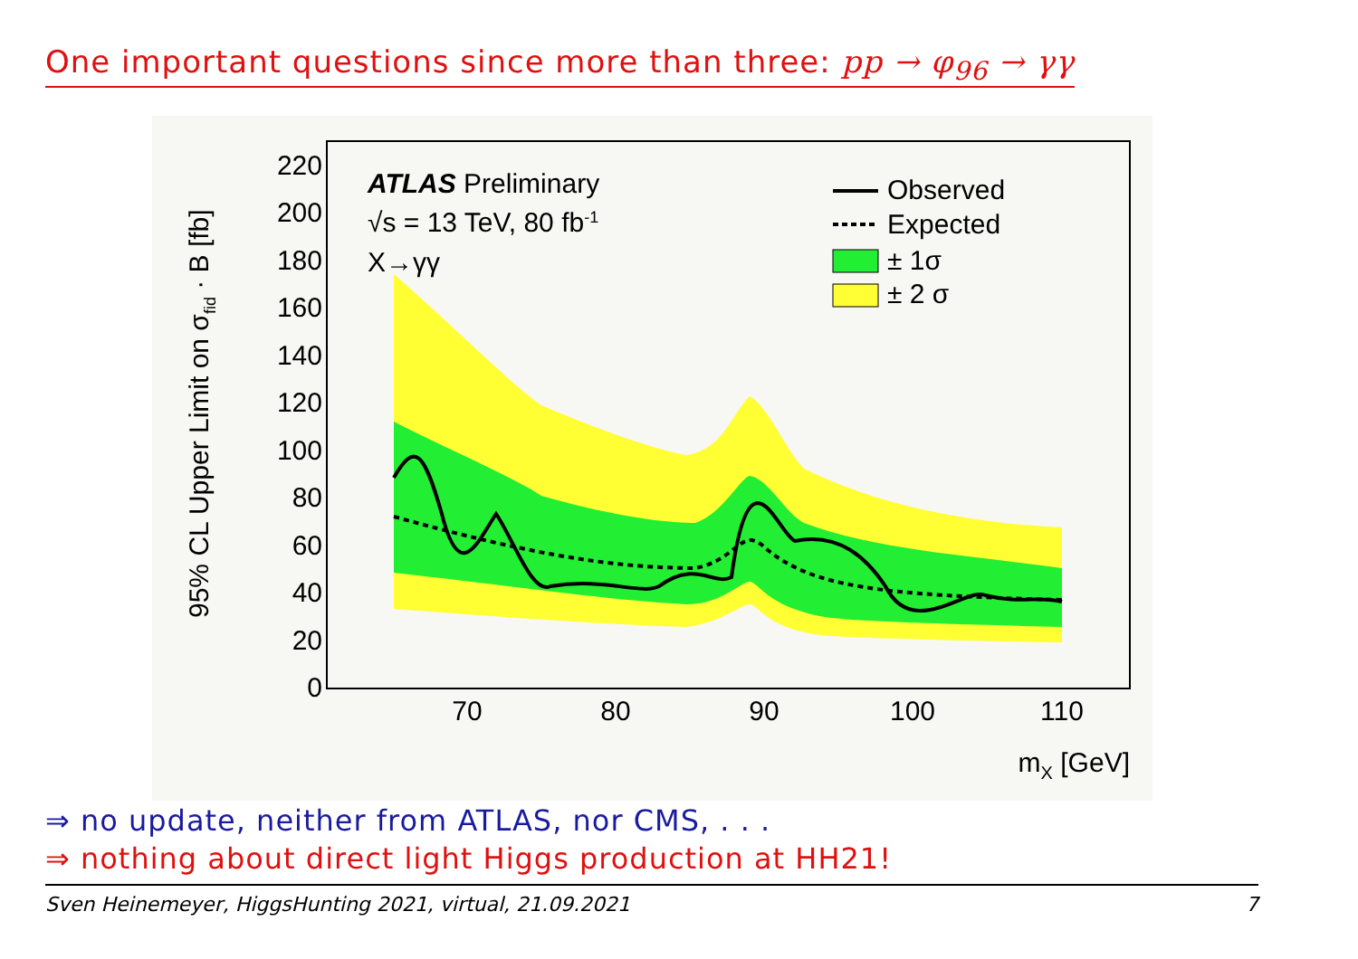One important questions since more than three: pp → φ<sub>96</sub> → γγ
220
200
180
160
140
120
100
80
60
40
20
0
70
80
90
100
110
mX [GeV]
95% CL Upper Limit on σfid · B [fb]
ATLAS Preliminary
√s = 13 TeV, 80 fb-1
X→γγ
Observed
Expected
± 1σ
± 2 σ
⇒ no update, neither from ATLAS, nor CMS, . . .
⇒ nothing about direct light Higgs production at HH21!
Sven Heinemeyer, HiggsHunting 2021, virtual, 21.09.2021 7